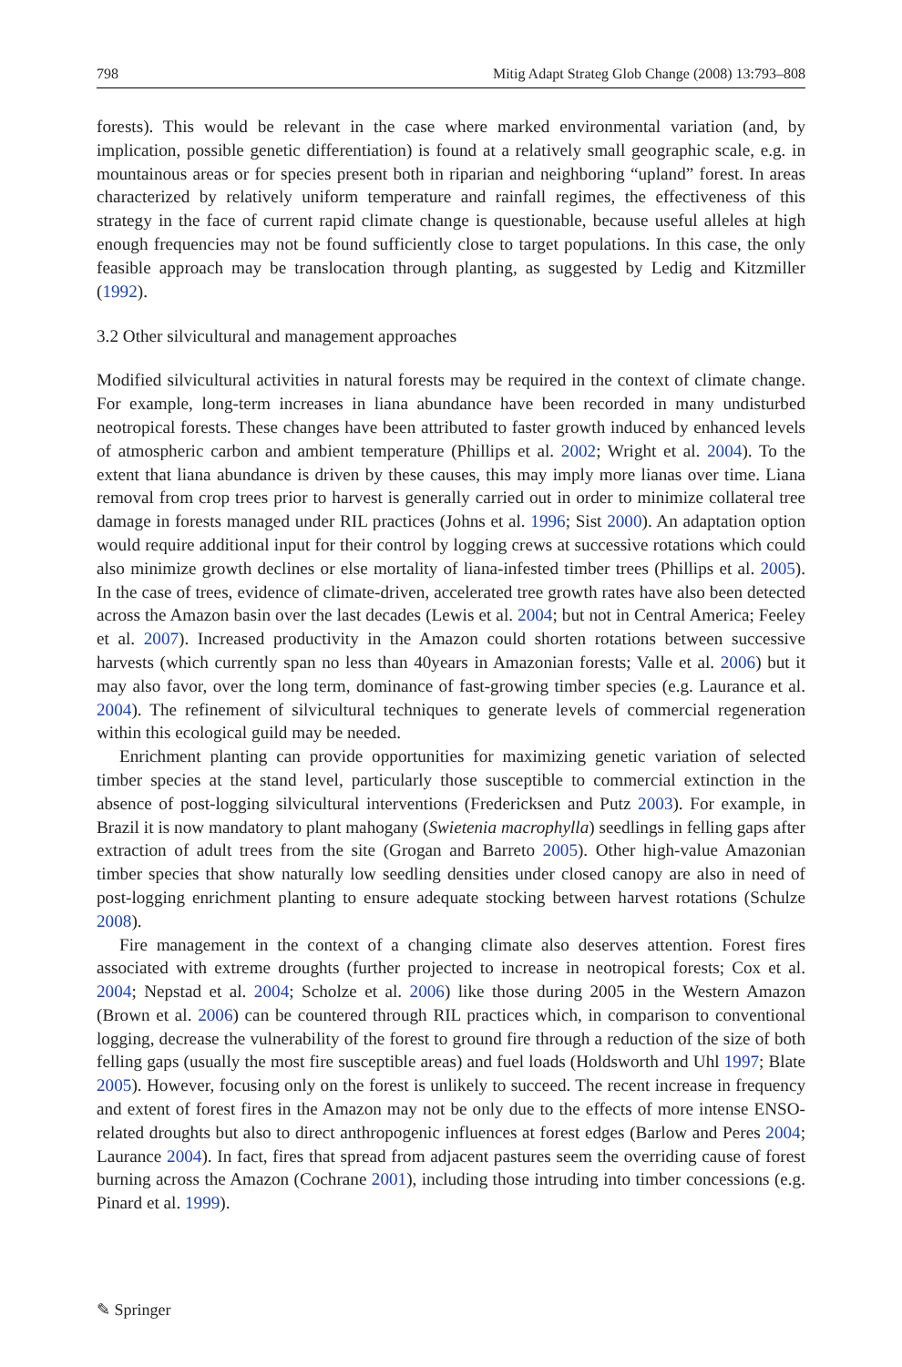798 Mitig Adapt Strateg Glob Change (2008) 13:793–808
forests). This would be relevant in the case where marked environmental variation (and, by implication, possible genetic differentiation) is found at a relatively small geographic scale, e.g. in mountainous areas or for species present both in riparian and neighboring “upland” forest. In areas characterized by relatively uniform temperature and rainfall regimes, the effectiveness of this strategy in the face of current rapid climate change is questionable, because useful alleles at high enough frequencies may not be found sufficiently close to target populations. In this case, the only feasible approach may be translocation through planting, as suggested by Ledig and Kitzmiller (1992).
3.2 Other silvicultural and management approaches
Modified silvicultural activities in natural forests may be required in the context of climate change. For example, long-term increases in liana abundance have been recorded in many undisturbed neotropical forests. These changes have been attributed to faster growth induced by enhanced levels of atmospheric carbon and ambient temperature (Phillips et al. 2002; Wright et al. 2004). To the extent that liana abundance is driven by these causes, this may imply more lianas over time. Liana removal from crop trees prior to harvest is generally carried out in order to minimize collateral tree damage in forests managed under RIL practices (Johns et al. 1996; Sist 2000). An adaptation option would require additional input for their control by logging crews at successive rotations which could also minimize growth declines or else mortality of liana-infested timber trees (Phillips et al. 2005). In the case of trees, evidence of climate-driven, accelerated tree growth rates have also been detected across the Amazon basin over the last decades (Lewis et al. 2004; but not in Central America; Feeley et al. 2007). Increased productivity in the Amazon could shorten rotations between successive harvests (which currently span no less than 40years in Amazonian forests; Valle et al. 2006) but it may also favor, over the long term, dominance of fast-growing timber species (e.g. Laurance et al. 2004). The refinement of silvicultural techniques to generate levels of commercial regeneration within this ecological guild may be needed.
Enrichment planting can provide opportunities for maximizing genetic variation of selected timber species at the stand level, particularly those susceptible to commercial extinction in the absence of post-logging silvicultural interventions (Fredericksen and Putz 2003). For example, in Brazil it is now mandatory to plant mahogany (Swietenia macrophylla) seedlings in felling gaps after extraction of adult trees from the site (Grogan and Barreto 2005). Other high-value Amazonian timber species that show naturally low seedling densities under closed canopy are also in need of post-logging enrichment planting to ensure adequate stocking between harvest rotations (Schulze 2008).
Fire management in the context of a changing climate also deserves attention. Forest fires associated with extreme droughts (further projected to increase in neotropical forests; Cox et al. 2004; Nepstad et al. 2004; Scholze et al. 2006) like those during 2005 in the Western Amazon (Brown et al. 2006) can be countered through RIL practices which, in comparison to conventional logging, decrease the vulnerability of the forest to ground fire through a reduction of the size of both felling gaps (usually the most fire susceptible areas) and fuel loads (Holdsworth and Uhl 1997; Blate 2005). However, focusing only on the forest is unlikely to succeed. The recent increase in frequency and extent of forest fires in the Amazon may not be only due to the effects of more intense ENSO-related droughts but also to direct anthropogenic influences at forest edges (Barlow and Peres 2004; Laurance 2004). In fact, fires that spread from adjacent pastures seem the overriding cause of forest burning across the Amazon (Cochrane 2001), including those intruding into timber concessions (e.g. Pinard et al. 1999).
✎ Springer